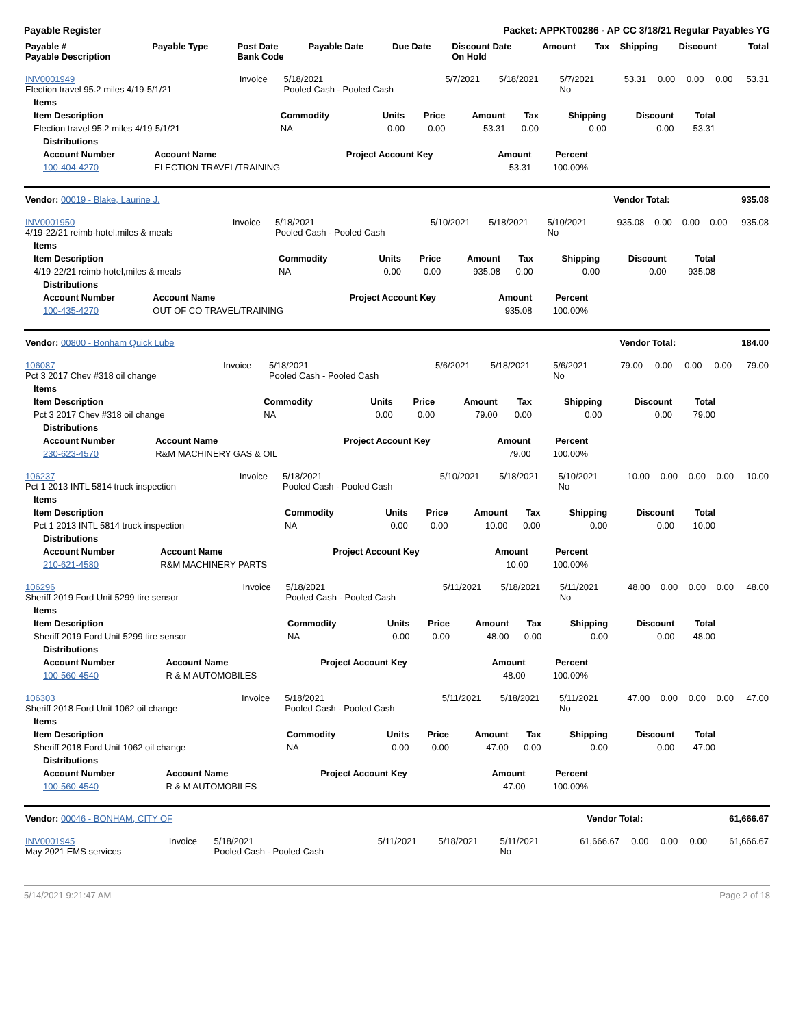Payable Register Packet: APPKT00286 - AP CC 3/18/21 Regular Payables YG
| Payable # Payable Description | Payable Type | Post Date Bank Code | Payable Date | Due Date | Discount Date On Hold | Amount | Tax | Shipping | Discount | Total |
| --- | --- | --- | --- | --- | --- | --- | --- | --- | --- | --- |
| INV0001949 Election travel 95.2 miles 4/19-5/1/21 | Invoice | 5/18/2021 Pooled Cash - Pooled Cash | 5/7/2021 | 5/18/2021 | 5/7/2021 No | 53.31 | 0.00 | 0.00 | 0.00 | 53.31 |
| Items | | | | | | | | |
| --- | --- | --- | --- | --- | --- | --- | --- | --- |
| Item Description | Commodity | Units | Price | Amount | Tax | Shipping | Discount | Total |
| Election travel 95.2 miles 4/19-5/1/21 | NA | 0.00 | 0.00 | 53.31 | 0.00 | 0.00 | 0.00 | 53.31 |
| Distributions | | | | |
| --- | --- | --- | --- | --- |
| Account Number | Account Name | Project Account Key | Amount | Percent |
| 100-404-4270 | ELECTION TRAVEL/TRAINING | | 53.31 | 100.00% |
| Vendor: 00019 - Blake, Laurine J. | Vendor Total: | 935.08 |
| INV0001950 4/19-22/21 reimb-hotel,miles & meals | Invoice | 5/18/2021 Pooled Cash - Pooled Cash | 5/10/2021 | 5/18/2021 | 5/10/2021 No | 935.08 | 0.00 | 0.00 | 0.00 | 935.08 |
| Items | | | | | | | | |
| --- | --- | --- | --- | --- | --- | --- | --- | --- |
| Item Description | Commodity | Units | Price | Amount | Tax | Shipping | Discount | Total |
| 4/19-22/21 reimb-hotel,miles & meals | NA | 0.00 | 0.00 | 935.08 | 0.00 | 0.00 | 0.00 | 935.08 |
| Distributions | | | | |
| --- | --- | --- | --- | --- |
| Account Number | Account Name | Project Account Key | Amount | Percent |
| 100-435-4270 | OUT OF CO TRAVEL/TRAINING | | 935.08 | 100.00% |
| Vendor: 00800 - Bonham Quick Lube | Vendor Total: | 184.00 |
| 106087 Pct 3 2017 Chev #318 oil change | Invoice | 5/18/2021 Pooled Cash - Pooled Cash | 5/6/2021 | 5/18/2021 | 5/6/2021 No | 79.00 | 0.00 | 0.00 | 0.00 | 79.00 |
| Items | | | | | | | | |
| --- | --- | --- | --- | --- | --- | --- | --- | --- |
| Item Description | Commodity | Units | Price | Amount | Tax | Shipping | Discount | Total |
| Pct 3 2017 Chev #318 oil change | NA | 0.00 | 0.00 | 79.00 | 0.00 | 0.00 | 0.00 | 79.00 |
| Distributions | | | | |
| --- | --- | --- | --- | --- |
| Account Number | Account Name | Project Account Key | Amount | Percent |
| 230-623-4570 | R&M MACHINERY GAS & OIL | | 79.00 | 100.00% |
| 106237 Pct 1 2013 INTL 5814 truck inspection | Invoice | 5/18/2021 Pooled Cash - Pooled Cash | 5/10/2021 | 5/18/2021 | 5/10/2021 No | 10.00 | 0.00 | 0.00 | 0.00 | 10.00 |
| Items | | | | | | | | |
| --- | --- | --- | --- | --- | --- | --- | --- | --- |
| Item Description | Commodity | Units | Price | Amount | Tax | Shipping | Discount | Total |
| Pct 1 2013 INTL 5814 truck inspection | NA | 0.00 | 0.00 | 10.00 | 0.00 | 0.00 | 0.00 | 10.00 |
| Distributions | | | | |
| --- | --- | --- | --- | --- |
| Account Number | Account Name | Project Account Key | Amount | Percent |
| 210-621-4580 | R&M MACHINERY PARTS | | 10.00 | 100.00% |
| 106296 Sheriff 2019 Ford Unit 5299 tire sensor | Invoice | 5/18/2021 Pooled Cash - Pooled Cash | 5/11/2021 | 5/18/2021 | 5/11/2021 No | 48.00 | 0.00 | 0.00 | 0.00 | 48.00 |
| Items | | | | | | | | |
| --- | --- | --- | --- | --- | --- | --- | --- | --- |
| Item Description | Commodity | Units | Price | Amount | Tax | Shipping | Discount | Total |
| Sheriff 2019 Ford Unit 5299 tire sensor | NA | 0.00 | 0.00 | 48.00 | 0.00 | 0.00 | 0.00 | 48.00 |
| Distributions | | | | |
| --- | --- | --- | --- | --- |
| Account Number | Account Name | Project Account Key | Amount | Percent |
| 100-560-4540 | R & M AUTOMOBILES | | 48.00 | 100.00% |
| 106303 Sheriff 2018 Ford Unit 1062 oil change | Invoice | 5/18/2021 Pooled Cash - Pooled Cash | 5/11/2021 | 5/18/2021 | 5/11/2021 No | 47.00 | 0.00 | 0.00 | 0.00 | 47.00 |
| Items | | | | | | | | |
| --- | --- | --- | --- | --- | --- | --- | --- | --- |
| Item Description | Commodity | Units | Price | Amount | Tax | Shipping | Discount | Total |
| Sheriff 2018 Ford Unit 1062 oil change | NA | 0.00 | 0.00 | 47.00 | 0.00 | 0.00 | 0.00 | 47.00 |
| Distributions | | | | |
| --- | --- | --- | --- | --- |
| Account Number | Account Name | Project Account Key | Amount | Percent |
| 100-560-4540 | R & M AUTOMOBILES | | 47.00 | 100.00% |
| Vendor: 00046 - BONHAM, CITY OF | Vendor Total: | 61,666.67 |
| INV0001945 May 2021 EMS services | Invoice | 5/18/2021 Pooled Cash - Pooled Cash | 5/11/2021 | 5/18/2021 | 5/11/2021 No | 61,666.67 | 0.00 | 0.00 | 0.00 | 61,666.67 |
5/14/2021 9:21:47 AM Page 2 of 18